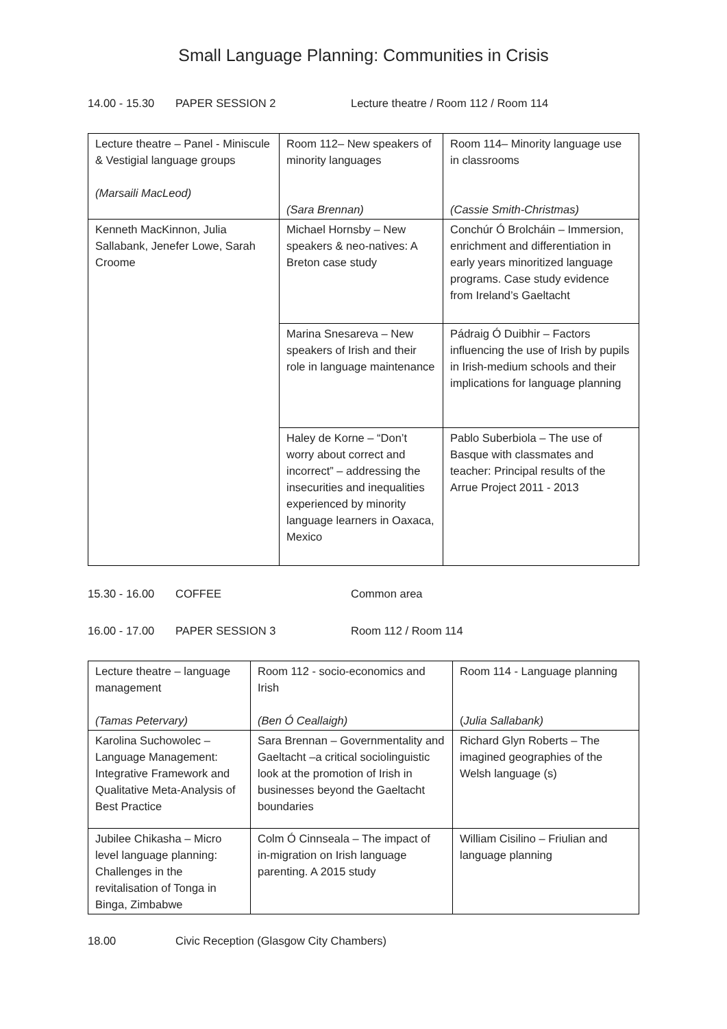Small Language Planning: Communities in Crisis
14.00 - 15.30 PAPER SESSION 2 Lecture theatre / Room 112 / Room 114
| Lecture theatre – Panel - Miniscule & Vestigial language groups (Marsaili MacLeod) | Room 112– New speakers of minority languages (Sara Brennan) | Room 114– Minority language use in classrooms (Cassie Smith-Christmas) |
| Kenneth MacKinnon, Julia Sallabank, Jenefer Lowe, Sarah Croome | Michael Hornsby – New speakers & neo-natives: A Breton case study | Conchúr Ó Brolcháin – Immersion, enrichment and differentiation in early years minoritized language programs. Case study evidence from Ireland’s Gaeltacht |
| | Marina Snesareva – New speakers of Irish and their role in language maintenance | Pádraig Ó Duibhir – Factors influencing the use of Irish by pupils in Irish-medium schools and their implications for language planning |
| | Haley de Korne – “Don’t worry about correct and incorrect” – addressing the insecurities and inequalities experienced by minority language learners in Oaxaca, Mexico | Pablo Suberbiola – The use of Basque with classmates and teacher: Principal results of the Arrue Project 2011 - 2013 |
15.30 - 16.00 COFFEE Common area
16.00 - 17.00 PAPER SESSION 3 Room 112 / Room 114
| Lecture theatre – language management (Tamas Petervary) | Room 112 - socio-economics and Irish (Ben Ó Ceallaigh) | Room 114 - Language planning ( Julia Sallabank) |
| Karolina Suchowolec – Language Management: Integrative Framework and Qualitative Meta-Analysis of Best Practice | Sara Brennan – Governmentality and Gaeltacht –a critical sociolinguistic look at the promotion of Irish in businesses beyond the Gaeltacht boundaries | Richard Glyn Roberts – The imagined geographies of the Welsh language (s) |
| Jubilee Chikasha – Micro level language planning: Challenges in the revitalisation of Tonga in Binga, Zimbabwe | Colm Ó Cinnseala – The impact of in-migration on Irish language parenting. A 2015 study | William Cisilino – Friulian and language planning |
18.00 Civic Reception (Glasgow City Chambers)